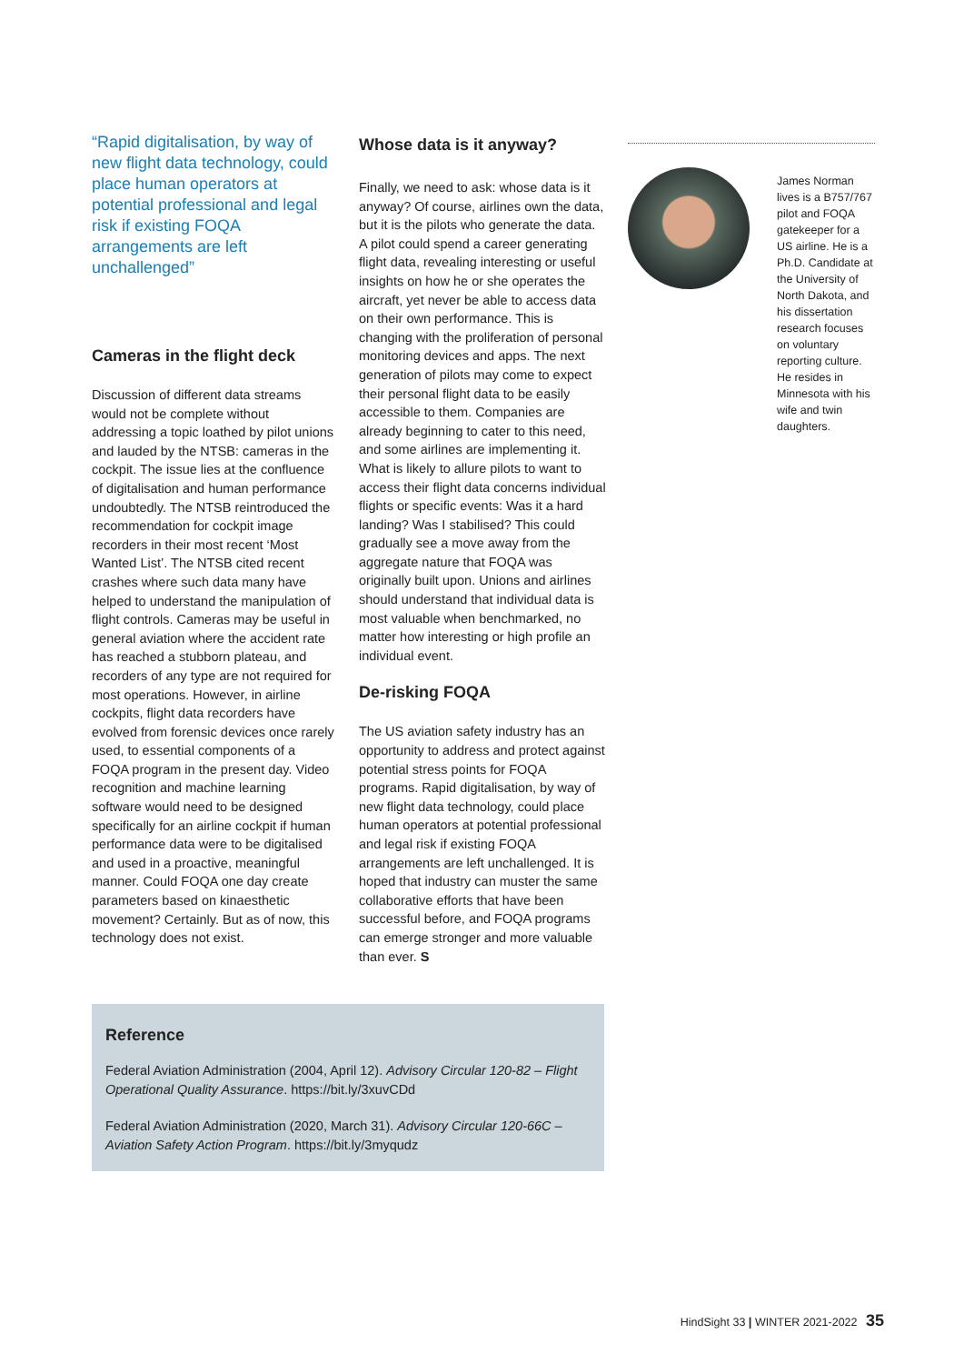“Rapid digitalisation, by way of new flight data technology, could place human operators at potential professional and legal risk if existing FOQA arrangements are left unchallenged”
Cameras in the flight deck
Discussion of different data streams would not be complete without addressing a topic loathed by pilot unions and lauded by the NTSB: cameras in the cockpit. The issue lies at the confluence of digitalisation and human performance undoubtedly. The NTSB reintroduced the recommendation for cockpit image recorders in their most recent ‘Most Wanted List’. The NTSB cited recent crashes where such data many have helped to understand the manipulation of flight controls. Cameras may be useful in general aviation where the accident rate has reached a stubborn plateau, and recorders of any type are not required for most operations. However, in airline cockpits, flight data recorders have evolved from forensic devices once rarely used, to essential components of a FOQA program in the present day. Video recognition and machine learning software would need to be designed specifically for an airline cockpit if human performance data were to be digitalised and used in a proactive, meaningful manner. Could FOQA one day create parameters based on kinaesthetic movement? Certainly. But as of now, this technology does not exist.
Whose data is it anyway?
Finally, we need to ask: whose data is it anyway? Of course, airlines own the data, but it is the pilots who generate the data. A pilot could spend a career generating flight data, revealing interesting or useful insights on how he or she operates the aircraft, yet never be able to access data on their own performance. This is changing with the proliferation of personal monitoring devices and apps. The next generation of pilots may come to expect their personal flight data to be easily accessible to them. Companies are already beginning to cater to this need, and some airlines are implementing it. What is likely to allure pilots to want to access their flight data concerns individual flights or specific events: Was it a hard landing? Was I stabilised? This could gradually see a move away from the aggregate nature that FOQA was originally built upon. Unions and airlines should understand that individual data is most valuable when benchmarked, no matter how interesting or high profile an individual event.
De-risking FOQA
The US aviation safety industry has an opportunity to address and protect against potential stress points for FOQA programs. Rapid digitalisation, by way of new flight data technology, could place human operators at potential professional and legal risk if existing FOQA arrangements are left unchallenged. It is hoped that industry can muster the same collaborative efforts that have been successful before, and FOQA programs can emerge stronger and more valuable than ever. S
James Norman lives is a B757/767 pilot and FOQA gatekeeper for a US airline. He is a Ph.D. Candidate at the University of North Dakota, and his dissertation research focuses on voluntary reporting culture. He resides in Minnesota with his wife and twin daughters.
Reference
Federal Aviation Administration (2004, April 12). Advisory Circular 120-82 – Flight Operational Quality Assurance. https://bit.ly/3xuvCDd
Federal Aviation Administration (2020, March 31). Advisory Circular 120-66C – Aviation Safety Action Program. https://bit.ly/3myqudz
HindSight 33 | WINTER 2021-2022 35